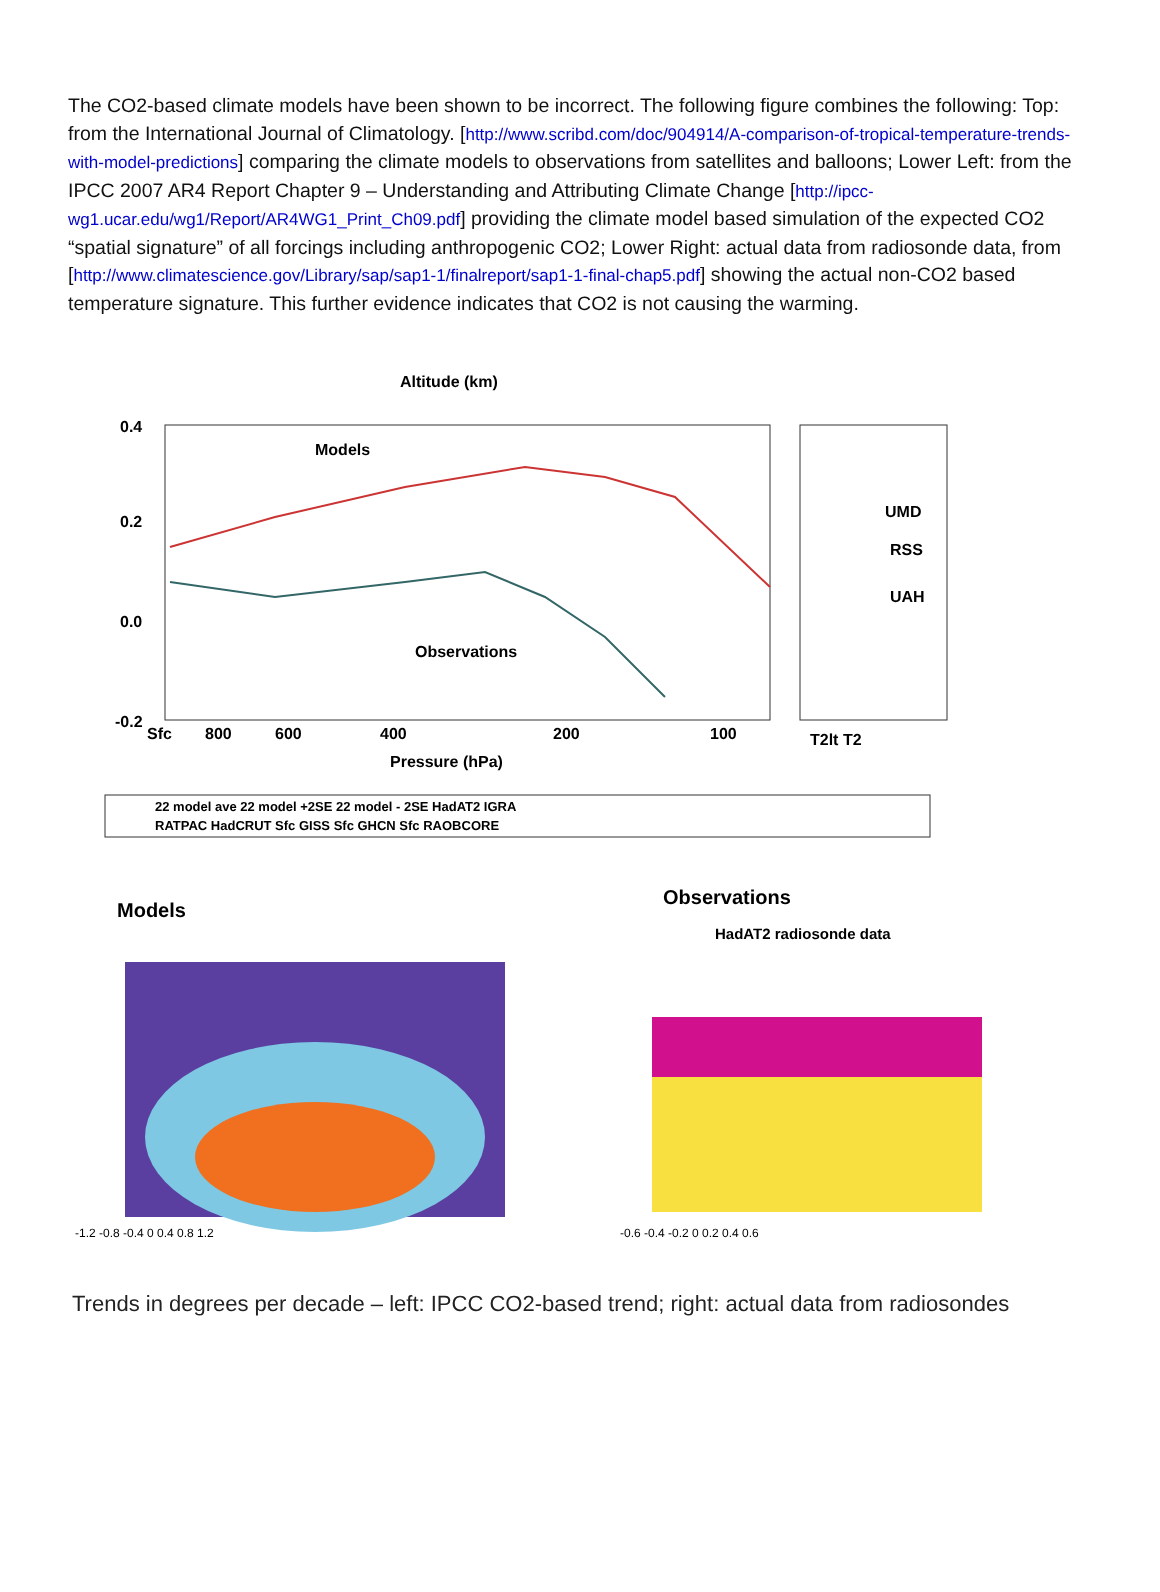The CO2-based climate models have been shown to be incorrect. The following figure combines the following: Top: from the International Journal of Climatology. [http://www.scribd.com/doc/904914/A-comparison-of-tropical-temperature-trends-with-model-predictions] comparing the climate models to observations from satellites and balloons; Lower Left: from the IPCC 2007 AR4 Report Chapter 9 – Understanding and Attributing Climate Change [http://ipcc-wg1.ucar.edu/wg1/Report/AR4WG1_Print_Ch09.pdf] providing the climate model based simulation of the expected CO2 “spatial signature” of all forcings including anthropogenic CO2; Lower Right: actual data from radiosonde data, from [http://www.climatescience.gov/Library/sap/sap1-1/finalreport/sap1-1-final-chap5.pdf] showing the actual non-CO2 based temperature signature. This further evidence indicates that CO2 is not causing the warming.
Altitude (km)
Models
Observations
UMD
RSS
UAH
0.4
0.2
0.0
-0.2
Sfc
800
600
400
200
100
T2lt T2
Pressure (hPa)
22 model ave 22 model +2SE 22 model - 2SE HadAT2 IGRA
RATPAC HadCRUT Sfc GISS Sfc GHCN Sfc RAOBCORE
Models
Observations
HadAT2 radiosonde data
-1.2 -0.8 -0.4 0 0.4 0.8 1.2
-0.6 -0.4 -0.2 0 0.2 0.4 0.6
Trends in degrees per decade – left: IPCC CO2-based trend; right: actual data from radiosondes